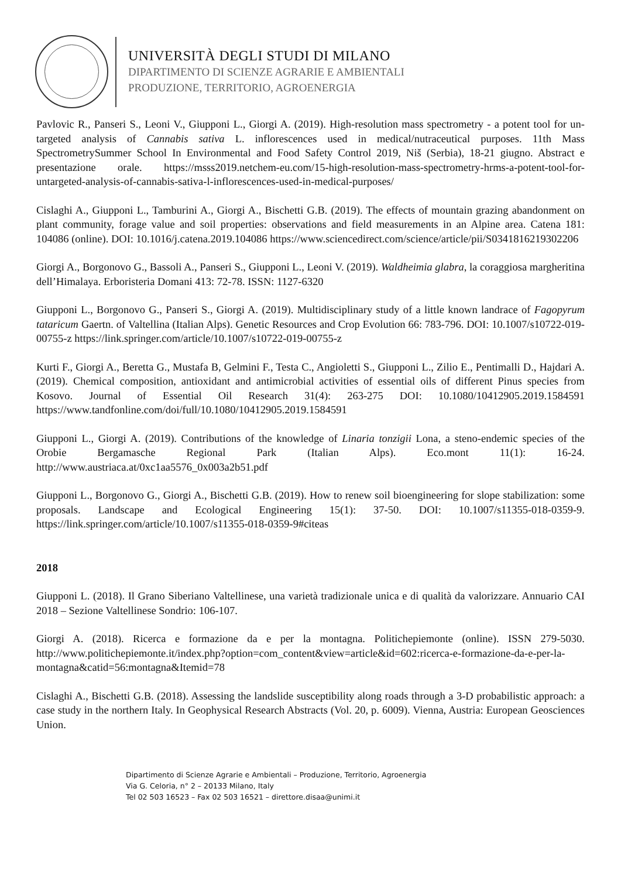UNIVERSITÀ DEGLI STUDI DI MILANO
DIPARTIMENTO DI SCIENZE AGRARIE E AMBIENTALI
PRODUZIONE, TERRITORIO, AGROENERGIA
Pavlovic R., Panseri S., Leoni V., Giupponi L., Giorgi A. (2019). High-resolution mass spectrometry - a potent tool for un-targeted analysis of Cannabis sativa L. inflorescences used in medical/nutraceutical purposes. 11th Mass SpectrometrySummer School In Environmental and Food Safety Control 2019, Niš (Serbia), 18-21 giugno. Abstract e presentazione orale. https://msss2019.netchem-eu.com/15-high-resolution-mass-spectrometry-hrms-a-potent-tool-for-untargeted-analysis-of-cannabis-sativa-l-inflorescences-used-in-medical-purposes/
Cislaghi A., Giupponi L., Tamburini A., Giorgi A., Bischetti G.B. (2019). The effects of mountain grazing abandonment on plant community, forage value and soil properties: observations and field measurements in an Alpine area. Catena 181: 104086 (online). DOI: 10.1016/j.catena.2019.104086 https://www.sciencedirect.com/science/article/pii/S0341816219302206
Giorgi A., Borgonovo G., Bassoli A., Panseri S., Giupponi L., Leoni V. (2019). Waldheimia glabra, la coraggiosa margheritina dell’Himalaya. Erboristeria Domani 413: 72-78. ISSN: 1127-6320
Giupponi L., Borgonovo G., Panseri S., Giorgi A. (2019). Multidisciplinary study of a little known landrace of Fagopyrum tataricum Gaertn. of Valtellina (Italian Alps). Genetic Resources and Crop Evolution 66: 783-796. DOI: 10.1007/s10722-019-00755-z https://link.springer.com/article/10.1007/s10722-019-00755-z
Kurti F., Giorgi A., Beretta G., Mustafa B, Gelmini F., Testa C., Angioletti S., Giupponi L., Zilio E., Pentimalli D., Hajdari A. (2019). Chemical composition, antioxidant and antimicrobial activities of essential oils of different Pinus species from Kosovo. Journal of Essential Oil Research 31(4): 263-275 DOI: 10.1080/10412905.2019.1584591 https://www.tandfonline.com/doi/full/10.1080/10412905.2019.1584591
Giupponi L., Giorgi A. (2019). Contributions of the knowledge of Linaria tonzigii Lona, a steno-endemic species of the Orobie Bergamasche Regional Park (Italian Alps). Eco.mont 11(1): 16-24. http://www.austriaca.at/0xc1aa5576_0x003a2b51.pdf
Giupponi L., Borgonovo G., Giorgi A., Bischetti G.B. (2019). How to renew soil bioengineering for slope stabilization: some proposals. Landscape and Ecological Engineering 15(1): 37-50. DOI: 10.1007/s11355-018-0359-9. https://link.springer.com/article/10.1007/s11355-018-0359-9#citeas
2018
Giupponi L. (2018). Il Grano Siberiano Valtellinese, una varietà tradizionale unica e di qualità da valorizzare. Annuario CAI 2018 – Sezione Valtellinese Sondrio: 106-107.
Giorgi A. (2018). Ricerca e formazione da e per la montagna. Politichepiemonte (online). ISSN 279-5030. http://www.politichepiemonte.it/index.php?option=com_content&view=article&id=602:ricerca-e-formazione-da-e-per-la-montagna&catid=56:montagna&Itemid=78
Cislaghi A., Bischetti G.B. (2018). Assessing the landslide susceptibility along roads through a 3-D probabilistic approach: a case study in the northern Italy. In Geophysical Research Abstracts (Vol. 20, p. 6009). Vienna, Austria: European Geosciences Union.
Dipartimento di Scienze Agrarie e Ambientali – Produzione, Territorio, Agroenergia
Via G. Celoria, n° 2 – 20133 Milano, Italy
Tel 02 503 16523 – Fax 02 503 16521 – direttore.disaa@unimi.it